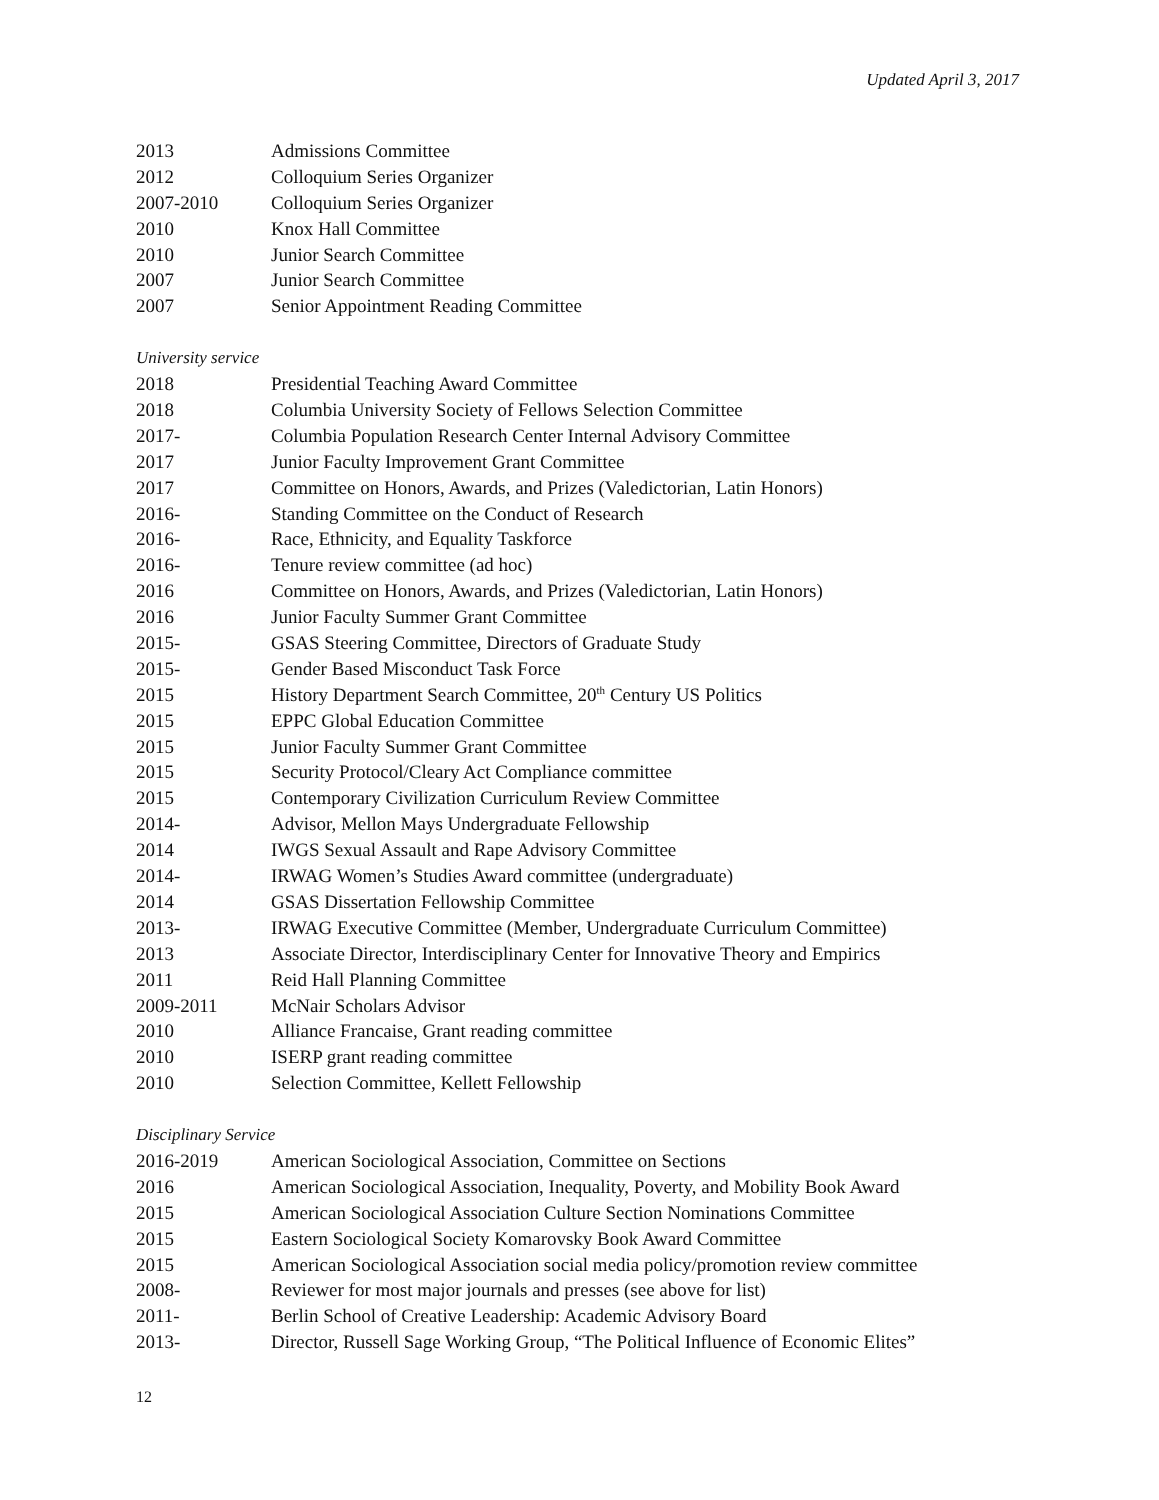Updated April 3, 2017
2013 Admissions Committee
2012 Colloquium Series Organizer
2007-2010 Colloquium Series Organizer
2010 Knox Hall Committee
2010 Junior Search Committee
2007 Junior Search Committee
2007 Senior Appointment Reading Committee
University service
2018 Presidential Teaching Award Committee
2018 Columbia University Society of Fellows Selection Committee
2017- Columbia Population Research Center Internal Advisory Committee
2017 Junior Faculty Improvement Grant Committee
2017 Committee on Honors, Awards, and Prizes (Valedictorian, Latin Honors)
2016- Standing Committee on the Conduct of Research
2016- Race, Ethnicity, and Equality Taskforce
2016- Tenure review committee (ad hoc)
2016 Committee on Honors, Awards, and Prizes (Valedictorian, Latin Honors)
2016 Junior Faculty Summer Grant Committee
2015- GSAS Steering Committee, Directors of Graduate Study
2015- Gender Based Misconduct Task Force
2015 History Department Search Committee, 20<sup>th</sup> Century US Politics
2015 EPPC Global Education Committee
2015 Junior Faculty Summer Grant Committee
2015 Security Protocol/Cleary Act Compliance committee
2015 Contemporary Civilization Curriculum Review Committee
2014- Advisor, Mellon Mays Undergraduate Fellowship
2014 IWGS Sexual Assault and Rape Advisory Committee
2014- IRWAG Women’s Studies Award committee (undergraduate)
2014 GSAS Dissertation Fellowship Committee
2013- IRWAG Executive Committee (Member, Undergraduate Curriculum Committee)
2013 Associate Director, Interdisciplinary Center for Innovative Theory and Empirics
2011 Reid Hall Planning Committee
2009-2011 McNair Scholars Advisor
2010 Alliance Francaise, Grant reading committee
2010 ISERP grant reading committee
2010 Selection Committee, Kellett Fellowship
Disciplinary Service
2016-2019 American Sociological Association, Committee on Sections
2016 American Sociological Association, Inequality, Poverty, and Mobility Book Award
2015 American Sociological Association Culture Section Nominations Committee
2015 Eastern Sociological Society Komarovsky Book Award Committee
2015 American Sociological Association social media policy/promotion review committee
2008- Reviewer for most major journals and presses (see above for list)
2011- Berlin School of Creative Leadership: Academic Advisory Board
2013- Director, Russell Sage Working Group, “The Political Influence of Economic Elites”
12